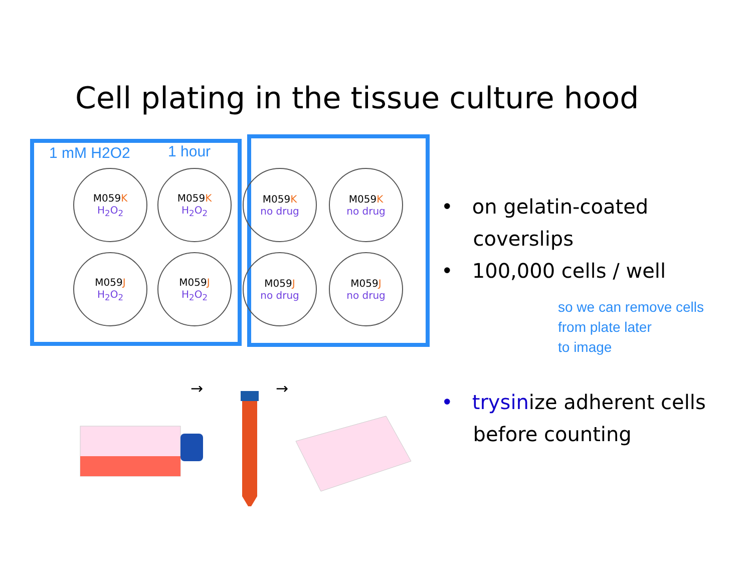Cell plating in the tissue culture hood
1 mM H2O2 1 hour
M059K
H<sub>2</sub>O<sub>2</sub>
M059K
H<sub>2</sub>O<sub>2</sub>
M059J
H<sub>2</sub>O<sub>2</sub>
M059J
H<sub>2</sub>O<sub>2</sub>
M059K
no drug
M059K
no drug
M059J
no drug
M059J
no drug
• on gelatin-coated
coverslips
• 100,000 cells / well
so we can remove cells
from plate later
to image
• trysinize adherent cells
before counting
→
→